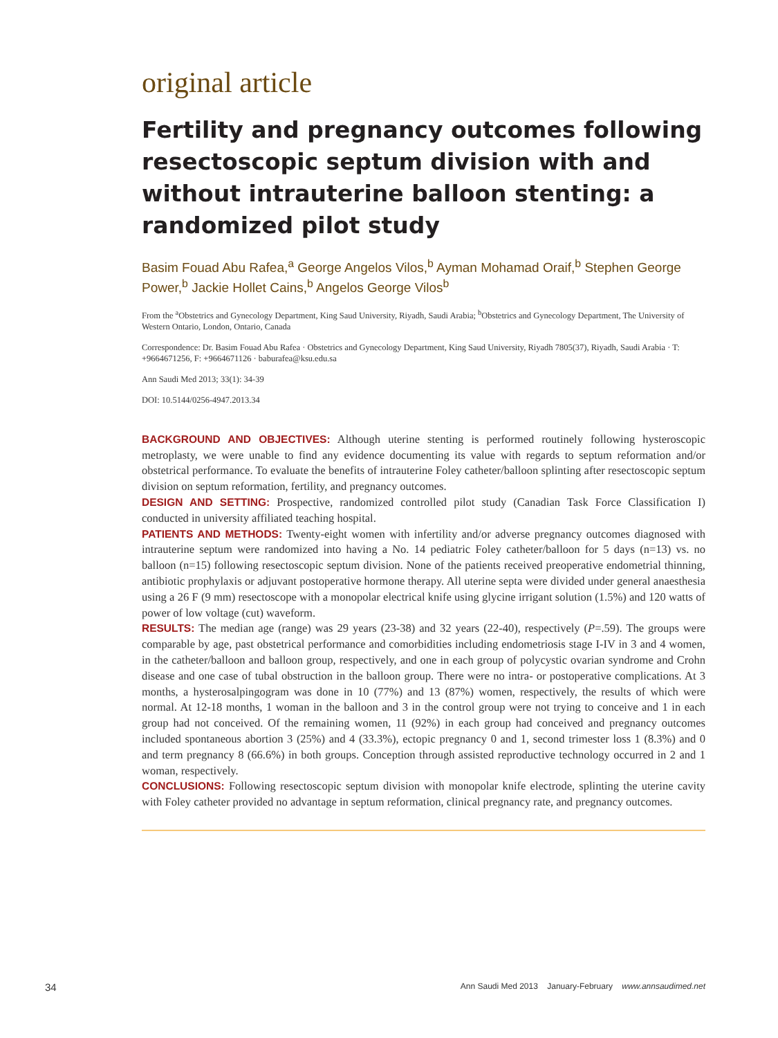original article
Fertility and pregnancy outcomes following resectoscopic septum division with and without intrauterine balloon stenting: a randomized pilot study
Basim Fouad Abu Rafea,<sup>a</sup> George Angelos Vilos,<sup>b</sup> Ayman Mohamad Oraif,<sup>b</sup> Stephen George Power,<sup>b</sup> Jackie Hollet Cains,<sup>b</sup> Angelos George Vilos<sup>b</sup>
From the <sup>a</sup>Obstetrics and Gynecology Department, King Saud University, Riyadh, Saudi Arabia; <sup>b</sup>Obstetrics and Gynecology Department, The University of Western Ontario, London, Ontario, Canada
Correspondence: Dr. Basim Fouad Abu Rafea · Obstetrics and Gynecology Department, King Saud University, Riyadh 7805(37), Riyadh, Saudi Arabia · T: +9664671256, F: +9664671126 · baburafea@ksu.edu.sa
Ann Saudi Med 2013; 33(1): 34-39
DOI: 10.5144/0256-4947.2013.34
BACKGROUND AND OBJECTIVES: Although uterine stenting is performed routinely following hysteroscopic metroplasty, we were unable to find any evidence documenting its value with regards to septum reformation and/or obstetrical performance. To evaluate the benefits of intrauterine Foley catheter/balloon splinting after resectoscopic septum division on septum reformation, fertility, and pregnancy outcomes.
DESIGN AND SETTING: Prospective, randomized controlled pilot study (Canadian Task Force Classification I) conducted in university affiliated teaching hospital.
PATIENTS AND METHODS: Twenty-eight women with infertility and/or adverse pregnancy outcomes diagnosed with intrauterine septum were randomized into having a No. 14 pediatric Foley catheter/balloon for 5 days (n=13) vs. no balloon (n=15) following resectoscopic septum division. None of the patients received preoperative endometrial thinning, antibiotic prophylaxis or adjuvant postoperative hormone therapy. All uterine septa were divided under general anaesthesia using a 26 F (9 mm) resectoscope with a monopolar electrical knife using glycine irrigant solution (1.5%) and 120 watts of power of low voltage (cut) waveform.
RESULTS: The median age (range) was 29 years (23-38) and 32 years (22-40), respectively (P=.59). The groups were comparable by age, past obstetrical performance and comorbidities including endometriosis stage I-IV in 3 and 4 women, in the catheter/balloon and balloon group, respectively, and one in each group of polycystic ovarian syndrome and Crohn disease and one case of tubal obstruction in the balloon group. There were no intra- or postoperative complications. At 3 months, a hysterosalpingogram was done in 10 (77%) and 13 (87%) women, respectively, the results of which were normal. At 12-18 months, 1 woman in the balloon and 3 in the control group were not trying to conceive and 1 in each group had not conceived. Of the remaining women, 11 (92%) in each group had conceived and pregnancy outcomes included spontaneous abortion 3 (25%) and 4 (33.3%), ectopic pregnancy 0 and 1, second trimester loss 1 (8.3%) and 0 and term pregnancy 8 (66.6%) in both groups. Conception through assisted reproductive technology occurred in 2 and 1 woman, respectively.
CONCLUSIONS: Following resectoscopic septum division with monopolar knife electrode, splinting the uterine cavity with Foley catheter provided no advantage in septum reformation, clinical pregnancy rate, and pregnancy outcomes.
34 Ann Saudi Med 2013 January-February www.annsaudimed.net